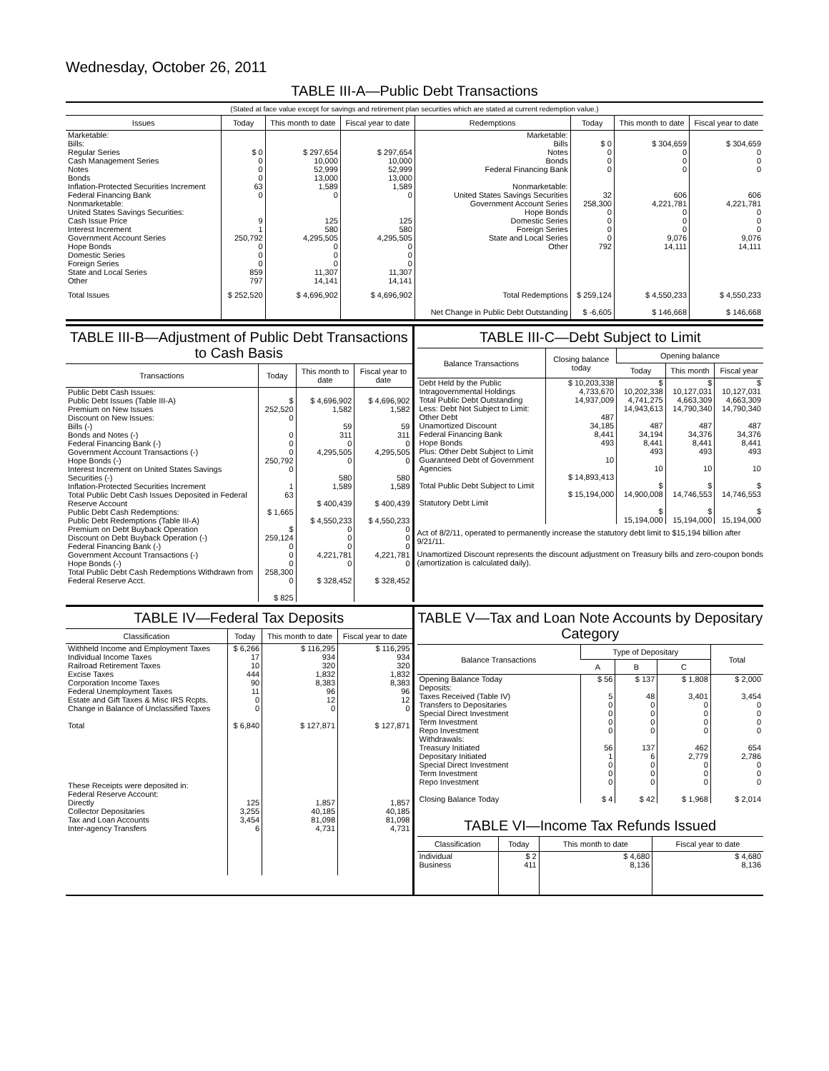Wednesday, October 26, 2011
TABLE III-A—Public Debt Transactions
(Stated at face value except for savings and retirement plan securities which are stated at current redemption value.)
| Issues | Today | This month to date | Fiscal year to date | Redemptions | Today | This month to date | Fiscal year to date |
| --- | --- | --- | --- | --- | --- | --- | --- |
| Marketable: Bills: Regular Series Cash Management Series Notes Bonds Inflation-Protected Securities Increment Federal Financing Bank Nonmarketable: United States Savings Securities: Cash Issue Price Interest Increment Government Account Series Hope Bonds Domestic Series Foreign Series State and Local Series Other | $ 0 0 0 0 63 0 9 1 250,792 0 0 0 859 797 | $ 297,654 10,000 52,999 13,000 1,589 0 125 580 4,295,505 0 0 0 11,307 14,141 | $ 297,654 10,000 52,999 13,000 1,589 0 125 580 4,295,505 0 0 0 11,307 14,141 | Marketable: Bills Notes Bonds Federal Financing Bank Nonmarketable: United States Savings Securities Government Account Series Hope Bonds Domestic Series Foreign Series State and Local Series Other | $ 0 0 0 0 32 258,300 0 0 0 0 792 | $ 304,659 0 0 0 606 4,221,781 0 0 0 9,076 14,111 | $ 304,659 0 0 0 606 4,221,781 0 0 0 9,076 14,111 |
| Total Issues | $ 252,520 | $ 4,696,902 | $ 4,696,902 | Total Redemptions | $ 259,124 | $ 4,550,233 | $ 4,550,233 |
| | | | | Net Change in Public Debt Outstanding | $ -6,605 | $ 146,668 | $ 146,668 |
TABLE III-B—Adjustment of Public Debt Transactions to Cash Basis
| Transactions | Today | This month to date | Fiscal year to date |
| --- | --- | --- | --- |
| Public Debt Cash Issues: Public Debt Issues (Table III-A) Premium on New Issues Discount on New Issues: Bills (-) Bonds and Notes (-) Federal Financing Bank (-) Government Account Transactions (-) Hope Bonds (-) Interest Increment on United States Savings Securities (-) Inflation-Protected Securities Increment Total Public Debt Cash Issues Deposited in Federal Reserve Account Public Debt Cash Redemptions: Public Debt Redemptions (Table III-A) Premium on Debt Buyback Operation Discount on Debt Buyback Operation (-) Federal Financing Bank (-) Government Account Transactions (-) Hope Bonds (-) Total Public Debt Cash Redemptions Withdrawn from Federal Reserve Acct. | $ 252,520 0 0 0 0 250,792 0 1 63 $ 1,665 $ 259,124 0 0 0 258,300 0 $ 825 | $ 4,696,902 1,582 59 311 0 4,295,505 0 580 1,589 $ 400,439 $ 4,550,233 0 0 0 4,221,781 0 $ 328,452 | $ 4,696,902 1,582 59 311 0 4,295,505 0 580 1,589 $ 400,439 $ 4,550,233 0 0 0 4,221,781 0 $ 328,452 |
TABLE III-C—Debt Subject to Limit
| Balance Transactions | Closing balance today | Opening balance | | |
| --- | --- | --- | --- | --- |
| | | Today | This month | Fiscal year |
| Debt Held by the Public Intragovernmental Holdings Total Public Debt Outstanding Less: Debt Not Subject to Limit: Other Debt Unamortized Discount Federal Financing Bank Hope Bonds Plus: Other Debt Subject to Limit Guaranteed Debt of Government Agencies Total Public Debt Subject to Limit Statutory Debt Limit | $ 10,203,338 4,733,670 14,937,009 487 34,185 8,441 493 10 $ 14,893,413 $ 15,194,000 | $ 10,202,338 4,741,275 14,943,613 487 34,194 8,441 493 10 $ 14,900,008 $ 15,194,000 | $ 10,127,031 4,663,309 14,790,340 487 34,376 8,441 493 10 $ 14,746,553 $ 15,194,000 | $ 10,127,031 4,663,309 14,790,340 487 34,376 8,441 493 10 $ 14,746,553 $ 15,194,000 |
Act of 8/2/11, operated to permanently increase the statutory debt limit to $15,194 billion after 9/21/11.
Unamortized Discount represents the discount adjustment on Treasury bills and zero-coupon bonds (amortization is calculated daily).
TABLE IV—Federal Tax Deposits
| Classification | Today | This month to date | Fiscal year to date |
| --- | --- | --- | --- |
| Withheld Income and Employment Taxes Individual Income Taxes Railroad Retirement Taxes Excise Taxes Corporation Income Taxes Federal Unemployment Taxes Estate and Gift Taxes & Misc IRS Rcpts. Change in Balance of Unclassified Taxes Total These Receipts were deposited in: Federal Reserve Account: Directly Collector Depositaries Tax and Loan Accounts Inter-agency Transfers | $ 6,266 17 10 444 90 11 0 0 $ 6,840 125 3,255 3,454 6 | $ 116,295 934 320 1,832 8,383 96 12 0 $ 127,871 1,857 40,185 81,098 4,731 | $ 116,295 934 320 1,832 8,383 96 12 0 $ 127,871 1,857 40,185 81,098 4,731 |
TABLE V—Tax and Loan Note Accounts by Depositary Category
| Balance Transactions | Type of Depositary | | | Total |
| --- | --- | --- | --- | --- |
| | A | B | C | |
| Opening Balance Today Deposits: Taxes Received (Table IV) Transfers to Depositaries Special Direct Investment Term Investment Repo Investment Withdrawals: Treasury Initiated Depositary Initiated Special Direct Investment Term Investment Repo Investment Closing Balance Today | $ 56 5 0 0 0 0 56 1 0 0 0 $ 4 | $ 137 48 0 0 0 0 137 6 0 0 0 $ 42 | $ 1,808 3,401 0 0 0 0 462 2,779 0 0 0 $ 1,968 | $ 2,000 3,454 0 0 0 0 654 2,786 0 0 0 $ 2,014 |
TABLE VI—Income Tax Refunds Issued
| Classification | Today | This month to date | Fiscal year to date |
| --- | --- | --- | --- |
| Individual Business | $ 2 411 | $ 4,680 8,136 | $ 4,680 8,136 |